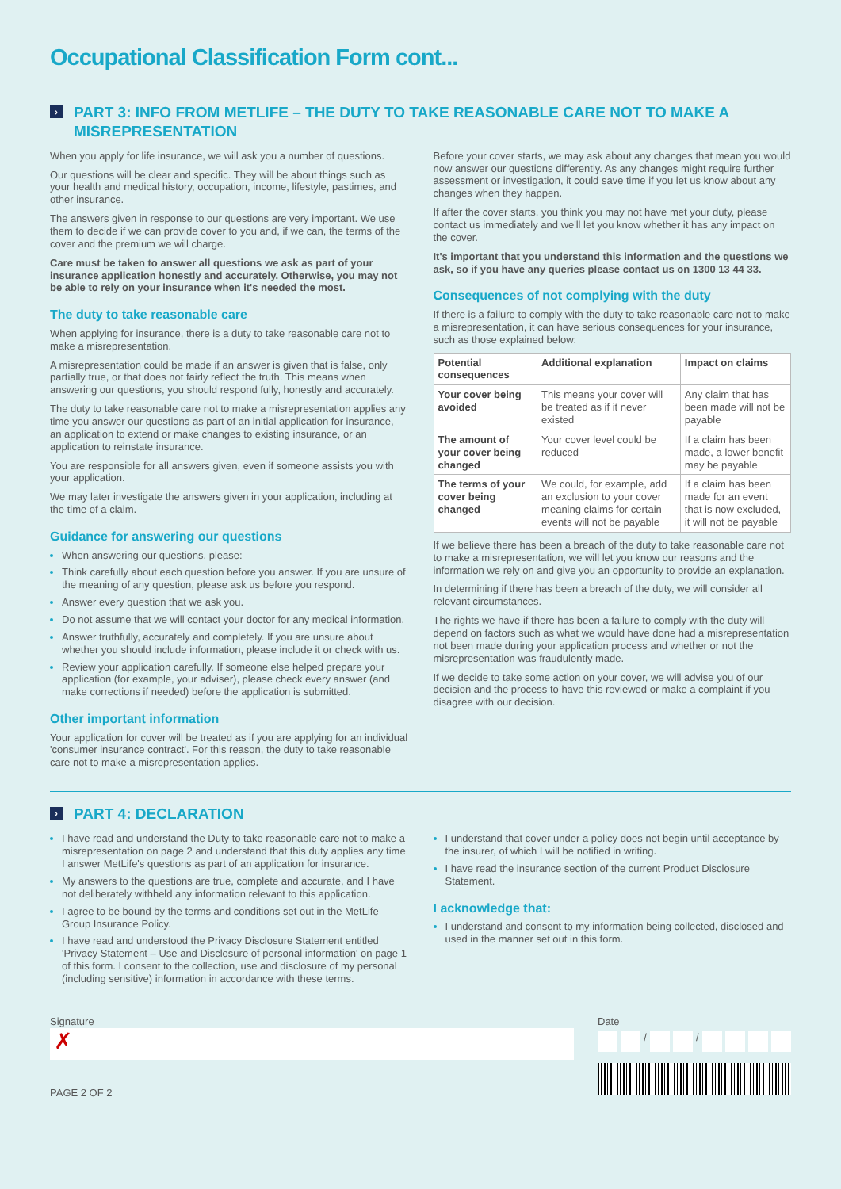Occupational Classification Form cont...
› PART 3: INFO FROM METLIFE – THE DUTY TO TAKE REASONABLE CARE NOT TO MAKE A MISREPRESENTATION
When you apply for life insurance, we will ask you a number of questions.
Our questions will be clear and specific. They will be about things such as your health and medical history, occupation, income, lifestyle, pastimes, and other insurance.
The answers given in response to our questions are very important. We use them to decide if we can provide cover to you and, if we can, the terms of the cover and the premium we will charge.
Care must be taken to answer all questions we ask as part of your insurance application honestly and accurately. Otherwise, you may not be able to rely on your insurance when it's needed the most.
The duty to take reasonable care
When applying for insurance, there is a duty to take reasonable care not to make a misrepresentation.
A misrepresentation could be made if an answer is given that is false, only partially true, or that does not fairly reflect the truth. This means when answering our questions, you should respond fully, honestly and accurately.
The duty to take reasonable care not to make a misrepresentation applies any time you answer our questions as part of an initial application for insurance, an application to extend or make changes to existing insurance, or an application to reinstate insurance.
You are responsible for all answers given, even if someone assists you with your application.
We may later investigate the answers given in your application, including at the time of a claim.
Guidance for answering our questions
When answering our questions, please:
Think carefully about each question before you answer. If you are unsure of the meaning of any question, please ask us before you respond.
Answer every question that we ask you.
Do not assume that we will contact your doctor for any medical information.
Answer truthfully, accurately and completely. If you are unsure about whether you should include information, please include it or check with us.
Review your application carefully. If someone else helped prepare your application (for example, your adviser), please check every answer (and make corrections if needed) before the application is submitted.
Other important information
Your application for cover will be treated as if you are applying for an individual 'consumer insurance contract'. For this reason, the duty to take reasonable care not to make a misrepresentation applies.
Before your cover starts, we may ask about any changes that mean you would now answer our questions differently. As any changes might require further assessment or investigation, it could save time if you let us know about any changes when they happen.
If after the cover starts, you think you may not have met your duty, please contact us immediately and we'll let you know whether it has any impact on the cover.
It's important that you understand this information and the questions we ask, so if you have any queries please contact us on 1300 13 44 33.
Consequences of not complying with the duty
If there is a failure to comply with the duty to take reasonable care not to make a misrepresentation, it can have serious consequences for your insurance, such as those explained below:
| Potential consequences | Additional explanation | Impact on claims |
| --- | --- | --- |
| Your cover being avoided | This means your cover will be treated as if it never existed | Any claim that has been made will not be payable |
| The amount of your cover being changed | Your cover level could be reduced | If a claim has been made, a lower benefit may be payable |
| The terms of your cover being changed | We could, for example, add an exclusion to your cover meaning claims for certain events will not be payable | If a claim has been made for an event that is now excluded, it will not be payable |
If we believe there has been a breach of the duty to take reasonable care not to make a misrepresentation, we will let you know our reasons and the information we rely on and give you an opportunity to provide an explanation.
In determining if there has been a breach of the duty, we will consider all relevant circumstances.
The rights we have if there has been a failure to comply with the duty will depend on factors such as what we would have done had a misrepresentation not been made during your application process and whether or not the misrepresentation was fraudulently made.
If we decide to take some action on your cover, we will advise you of our decision and the process to have this reviewed or make a complaint if you disagree with our decision.
› PART 4: DECLARATION
I have read and understand the Duty to take reasonable care not to make a misrepresentation on page 2 and understand that this duty applies any time I answer MetLife's questions as part of an application for insurance.
My answers to the questions are true, complete and accurate, and I have not deliberately withheld any information relevant to this application.
I agree to be bound by the terms and conditions set out in the MetLife Group Insurance Policy.
I have read and understood the Privacy Disclosure Statement entitled 'Privacy Statement – Use and Disclosure of personal information' on page 1 of this form. I consent to the collection, use and disclosure of my personal (including sensitive) information in accordance with these terms.
I understand that cover under a policy does not begin until acceptance by the insurer, of which I will be notified in writing.
I have read the insurance section of the current Product Disclosure Statement.
I acknowledge that:
I understand and consent to my information being collected, disclosed and used in the manner set out in this form.
Signature
✗
Date
/
/
PAGE 2 OF 2